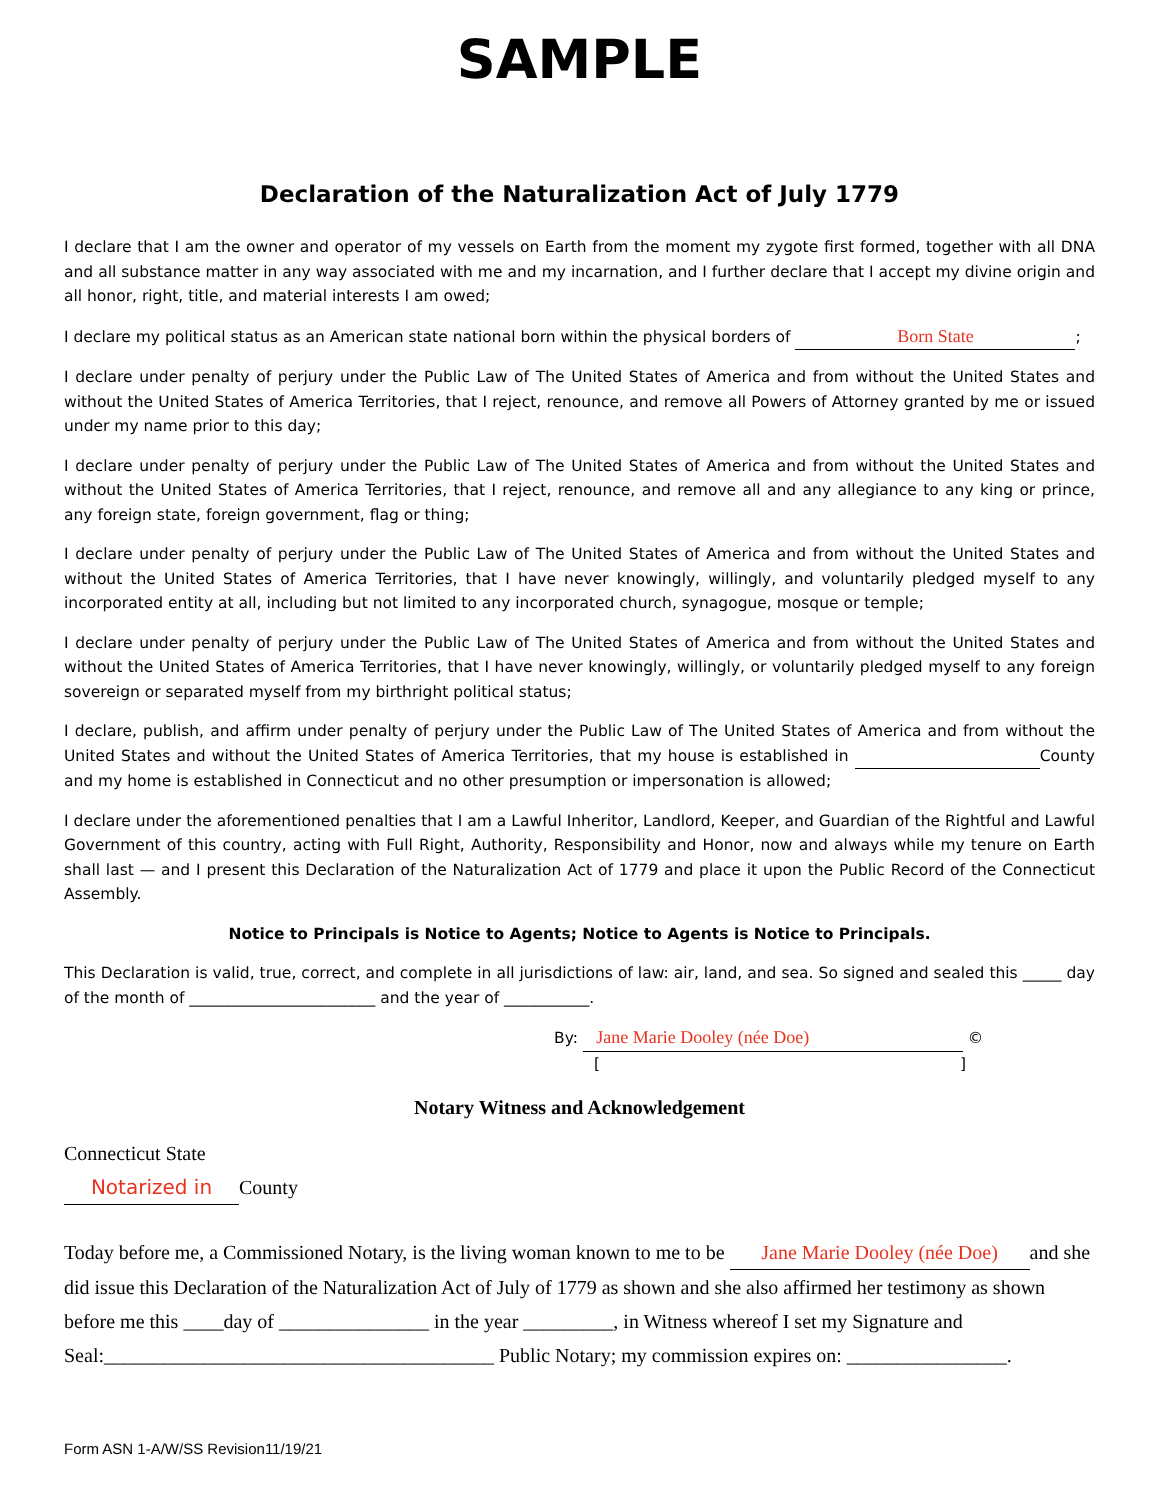SAMPLE
Declaration of the Naturalization Act of July 1779
I declare that I am the owner and operator of my vessels on Earth from the moment my zygote first formed, together with all DNA and all substance matter in any way associated with me and my incarnation, and I further declare that I accept my divine origin and all honor, right, title, and material interests I am owed;
I declare my political status as an American state national born within the physical borders of Born State;
I declare under penalty of perjury under the Public Law of The United States of America and from without the United States and without the United States of America Territories, that I reject, renounce, and remove all Powers of Attorney granted by me or issued under my name prior to this day;
I declare under penalty of perjury under the Public Law of The United States of America and from without the United States and without the United States of America Territories, that I reject, renounce, and remove all and any allegiance to any king or prince, any foreign state, foreign government, flag or thing;
I declare under penalty of perjury under the Public Law of The United States of America and from without the United States and without the United States of America Territories, that I have never knowingly, willingly, and voluntarily pledged myself to any incorporated entity at all, including but not limited to any incorporated church, synagogue, mosque or temple;
I declare under penalty of perjury under the Public Law of The United States of America and from without the United States and without the United States of America Territories, that I have never knowingly, willingly, or voluntarily pledged myself to any foreign sovereign or separated myself from my birthright political status;
I declare, publish, and affirm under penalty of perjury under the Public Law of The United States of America and from without the United States and without the United States of America Territories, that my house is established in County and my home is established in Connecticut and no other presumption or impersonation is allowed;
I declare under the aforementioned penalties that I am a Lawful Inheritor, Landlord, Keeper, and Guardian of the Rightful and Lawful Government of this country, acting with Full Right, Authority, Responsibility and Honor, now and always while my tenure on Earth shall last — and I present this Declaration of the Naturalization Act of 1779 and place it upon the Public Record of the Connecticut Assembly.
Notice to Principals is Notice to Agents; Notice to Agents is Notice to Principals.
This Declaration is valid, true, correct, and complete in all jurisdictions of law: air, land, and sea. So signed and sealed this _____ day of the month of ________________________ and the year of ___________.
By: Jane Marie Dooley (née Doe) ©
[ ]
Notary Witness and Acknowledgement
Connecticut State
Notarized in County
Today before me, a Commissioned Notary, is the living woman known to me to be Jane Marie Dooley (née Doe) and she did issue this Declaration of the Naturalization Act of July of 1779 as shown and she also affirmed her testimony as shown before me this ____day of _______________ in the year _________, in Witness whereof I set my Signature and Seal:_______________________________________ Public Notary; my commission expires on: ________________.
Form ASN 1-A/W/SS Revision11/19/21